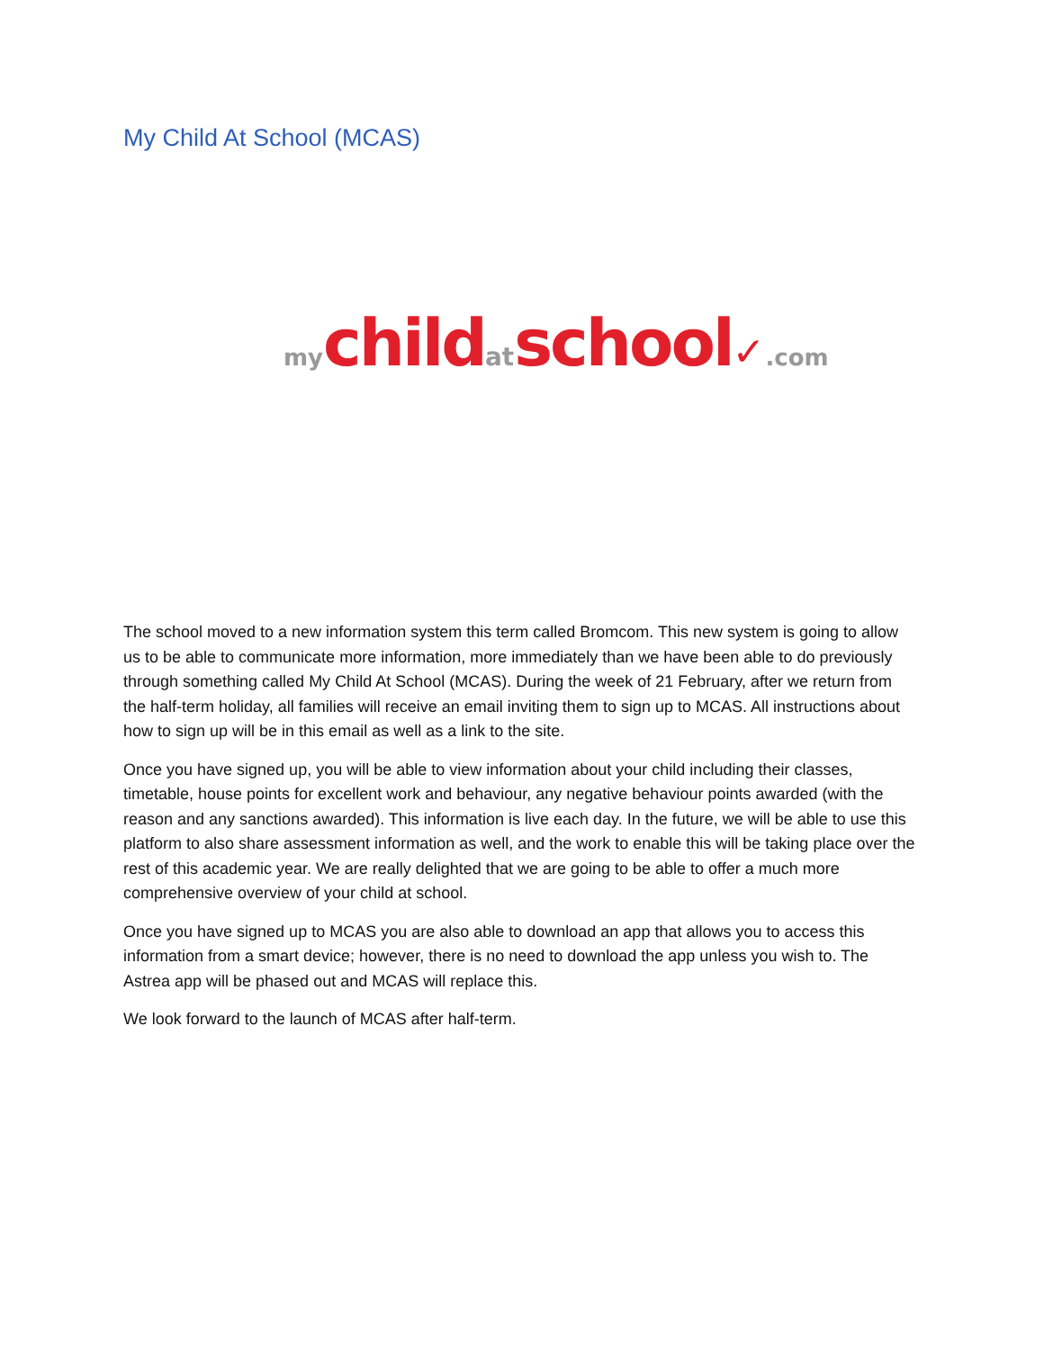My Child At School (MCAS)
my child at school✓.com
The school moved to a new information system this term called Bromcom. This new system is going to allow us to be able to communicate more information, more immediately than we have been able to do previously through something called My Child At School (MCAS). During the week of 21 February, after we return from the half-term holiday, all families will receive an email inviting them to sign up to MCAS. All instructions about how to sign up will be in this email as well as a link to the site.
Once you have signed up, you will be able to view information about your child including their classes, timetable, house points for excellent work and behaviour, any negative behaviour points awarded (with the reason and any sanctions awarded). This information is live each day. In the future, we will be able to use this platform to also share assessment information as well, and the work to enable this will be taking place over the rest of this academic year. We are really delighted that we are going to be able to offer a much more comprehensive overview of your child at school.
Once you have signed up to MCAS you are also able to download an app that allows you to access this information from a smart device; however, there is no need to download the app unless you wish to. The Astrea app will be phased out and MCAS will replace this.
We look forward to the launch of MCAS after half-term.